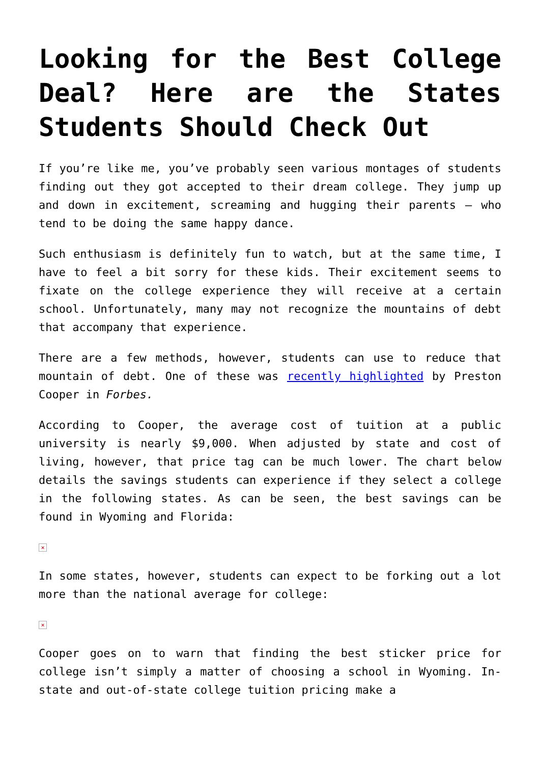Looking for the Best College Deal? Here are the States Students Should Check Out
If you’re like me, you’ve probably seen various montages of students finding out they got accepted to their dream college. They jump up and down in excitement, screaming and hugging their parents – who tend to be doing the same happy dance.
Such enthusiasm is definitely fun to watch, but at the same time, I have to feel a bit sorry for these kids. Their excitement seems to fixate on the college experience they will receive at a certain school. Unfortunately, many may not recognize the mountains of debt that accompany that experience.
There are a few methods, however, students can use to reduce that mountain of debt. One of these was recently highlighted by Preston Cooper in Forbes.
According to Cooper, the average cost of tuition at a public university is nearly $9,000. When adjusted by state and cost of living, however, that price tag can be much lower. The chart below details the savings students can experience if they select a college in the following states. As can be seen, the best savings can be found in Wyoming and Florida:
×
In some states, however, students can expect to be forking out a lot more than the national average for college:
×
Cooper goes on to warn that finding the best sticker price for college isn’t simply a matter of choosing a school in Wyoming. In-state and out-of-state college tuition pricing make a